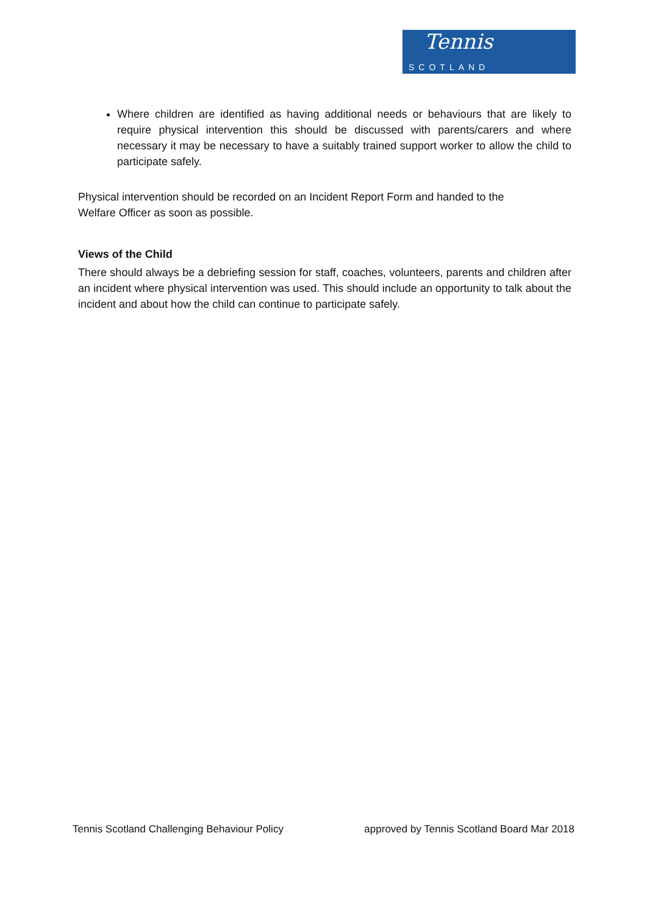Tennis
SCOTLAND
Where children are identified as having additional needs or behaviours that are likely to require physical intervention this should be discussed with parents/carers and where necessary it may be necessary to have a suitably trained support worker to allow the child to participate safely.
Physical intervention should be recorded on an Incident Report Form and handed to the
Welfare Officer as soon as possible.
Views of the Child
There should always be a debriefing session for staff, coaches, volunteers, parents and children after an incident where physical intervention was used. This should include an opportunity to talk about the incident and about how the child can continue to participate safely.
Tennis Scotland Challenging Behaviour Policy approved by Tennis Scotland Board Mar 2018